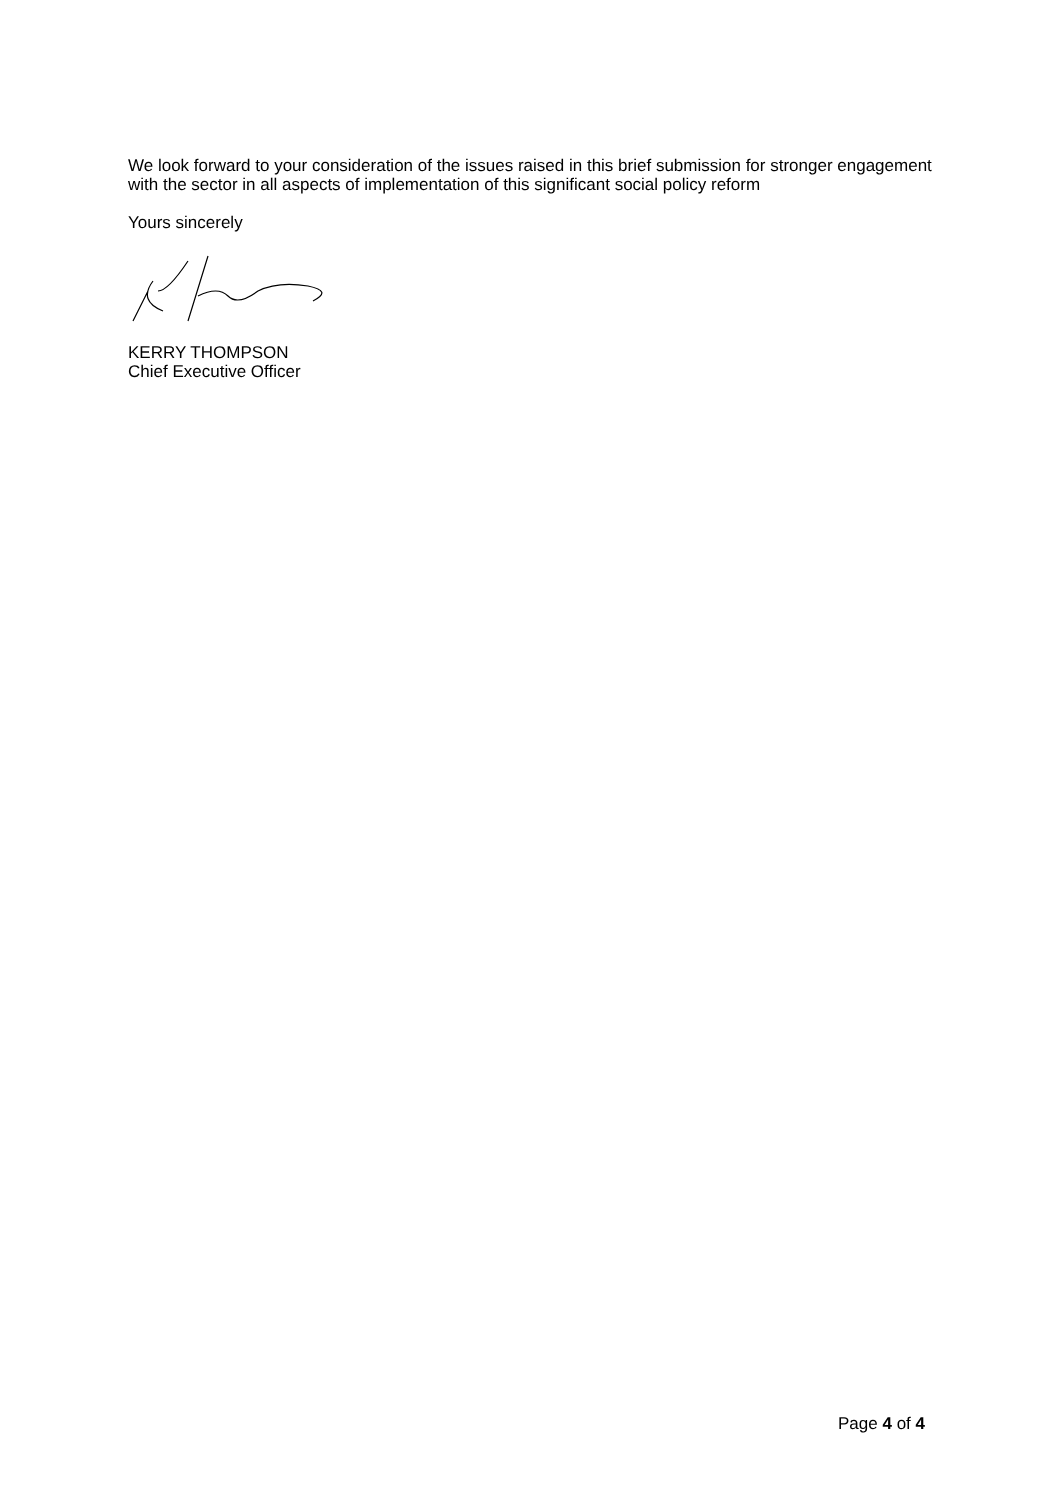We look forward to your consideration of the issues raised in this brief submission for stronger engagement with the sector in all aspects of implementation of this significant social policy reform
Yours sincerely
KERRY THOMPSON
Chief Executive Officer
Page 4 of 4